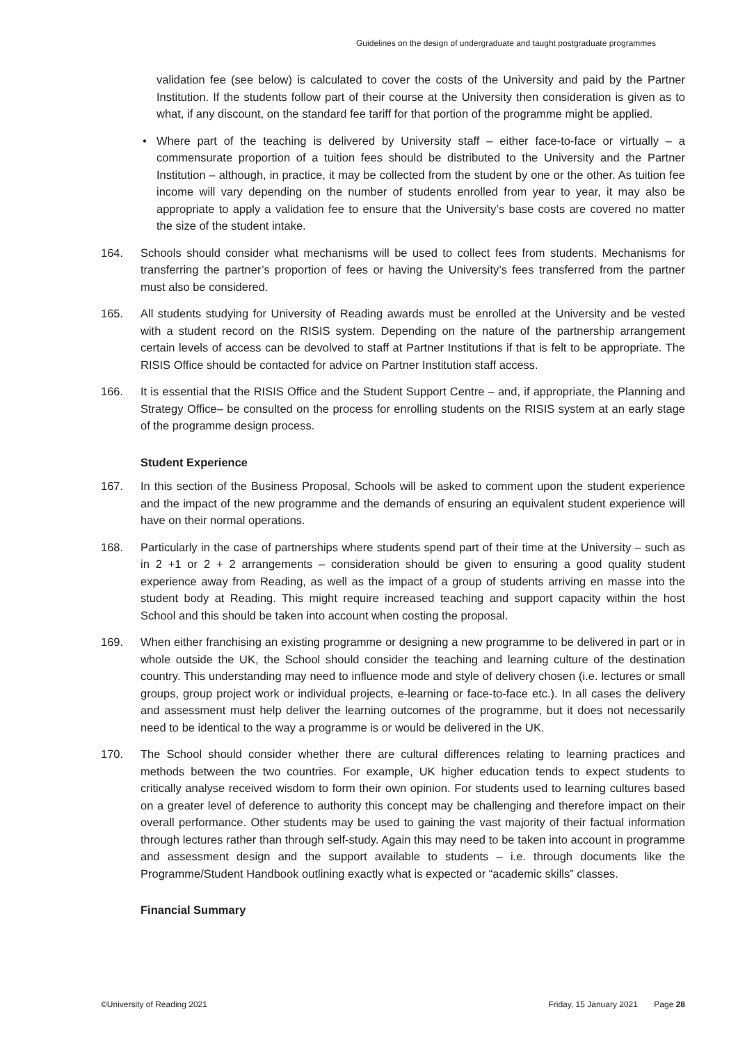Guidelines on the design of undergraduate and taught postgraduate programmes
validation fee (see below) is calculated to cover the costs of the University and paid by the Partner Institution. If the students follow part of their course at the University then consideration is given as to what, if any discount, on the standard fee tariff for that portion of the programme might be applied.
• Where part of the teaching is delivered by University staff – either face-to-face or virtually – a commensurate proportion of a tuition fees should be distributed to the University and the Partner Institution – although, in practice, it may be collected from the student by one or the other. As tuition fee income will vary depending on the number of students enrolled from year to year, it may also be appropriate to apply a validation fee to ensure that the University’s base costs are covered no matter the size of the student intake.
164. Schools should consider what mechanisms will be used to collect fees from students. Mechanisms for transferring the partner’s proportion of fees or having the University’s fees transferred from the partner must also be considered.
165. All students studying for University of Reading awards must be enrolled at the University and be vested with a student record on the RISIS system. Depending on the nature of the partnership arrangement certain levels of access can be devolved to staff at Partner Institutions if that is felt to be appropriate. The RISIS Office should be contacted for advice on Partner Institution staff access.
166. It is essential that the RISIS Office and the Student Support Centre – and, if appropriate, the Planning and Strategy Office– be consulted on the process for enrolling students on the RISIS system at an early stage of the programme design process.
Student Experience
167. In this section of the Business Proposal, Schools will be asked to comment upon the student experience and the impact of the new programme and the demands of ensuring an equivalent student experience will have on their normal operations.
168. Particularly in the case of partnerships where students spend part of their time at the University – such as in 2 +1 or 2 + 2 arrangements – consideration should be given to ensuring a good quality student experience away from Reading, as well as the impact of a group of students arriving en masse into the student body at Reading. This might require increased teaching and support capacity within the host School and this should be taken into account when costing the proposal.
169. When either franchising an existing programme or designing a new programme to be delivered in part or in whole outside the UK, the School should consider the teaching and learning culture of the destination country. This understanding may need to influence mode and style of delivery chosen (i.e. lectures or small groups, group project work or individual projects, e-learning or face-to-face etc.). In all cases the delivery and assessment must help deliver the learning outcomes of the programme, but it does not necessarily need to be identical to the way a programme is or would be delivered in the UK.
170. The School should consider whether there are cultural differences relating to learning practices and methods between the two countries. For example, UK higher education tends to expect students to critically analyse received wisdom to form their own opinion. For students used to learning cultures based on a greater level of deference to authority this concept may be challenging and therefore impact on their overall performance. Other students may be used to gaining the vast majority of their factual information through lectures rather than through self-study. Again this may need to be taken into account in programme and assessment design and the support available to students – i.e. through documents like the Programme/Student Handbook outlining exactly what is expected or “academic skills” classes.
Financial Summary
©University of Reading 2021 Friday, 15 January 2021 Page 28